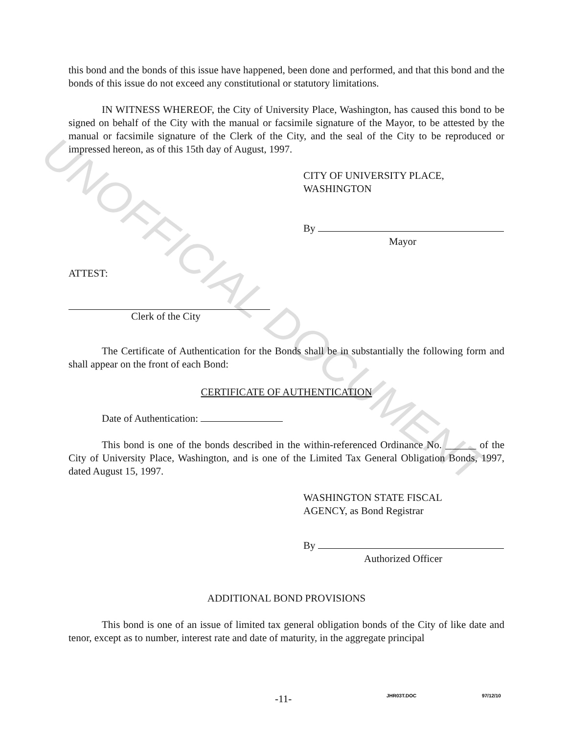this bond and the bonds of this issue have happened, been done and performed, and that this bond and the bonds of this issue do not exceed any constitutional or statutory limitations.
IN WITNESS WHEREOF, the City of University Place, Washington, has caused this bond to be signed on behalf of the City with the manual or facsimile signature of the Mayor, to be attested by the manual or facsimile signature of the Clerk of the City, and the seal of the City to be reproduced or impressed hereon, as of this 15th day of August, 1997.
CITY OF UNIVERSITY PLACE,
WASHINGTON
By
Mayor
ATTEST:
Clerk of the City
The Certificate of Authentication for the Bonds shall be in substantially the following form and shall appear on the front of each Bond:
CERTIFICATE OF AUTHENTICATION
Date of Authentication:
This bond is one of the bonds described in the within-referenced Ordinance No. ______ of the City of University Place, Washington, and is one of the Limited Tax General Obligation Bonds, 1997, dated August 15, 1997.
WASHINGTON STATE FISCAL
AGENCY, as Bond Registrar
By
Authorized Officer
ADDITIONAL BOND PROVISIONS
This bond is one of an issue of limited tax general obligation bonds of the City of like date and tenor, except as to number, interest rate and date of maturity, in the aggregate principal
-11- JHR03T.DOC 97/12/10
UNOFFICIAL DOCUMENT